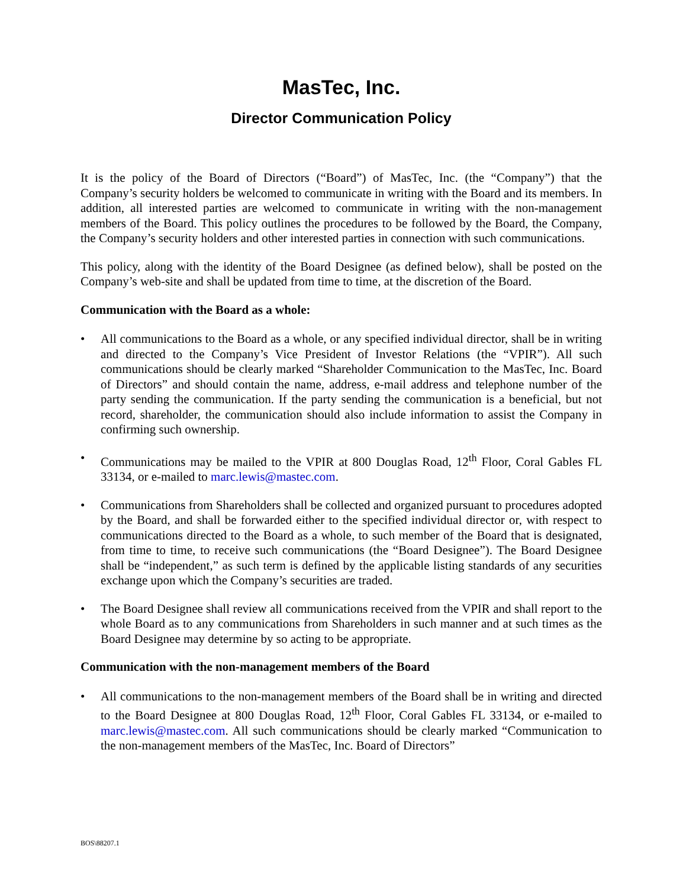MasTec, Inc.
Director Communication Policy
It is the policy of the Board of Directors (“Board”) of MasTec, Inc. (the “Company”) that the Company’s security holders be welcomed to communicate in writing with the Board and its members. In addition, all interested parties are welcomed to communicate in writing with the non-management members of the Board. This policy outlines the procedures to be followed by the Board, the Company, the Company’s security holders and other interested parties in connection with such communications.
This policy, along with the identity of the Board Designee (as defined below), shall be posted on the Company’s web-site and shall be updated from time to time, at the discretion of the Board.
Communication with the Board as a whole:
• All communications to the Board as a whole, or any specified individual director, shall be in writing and directed to the Company’s Vice President of Investor Relations (the “VPIR”). All such communications should be clearly marked “Shareholder Communication to the MasTec, Inc. Board of Directors” and should contain the name, address, e-mail address and telephone number of the party sending the communication. If the party sending the communication is a beneficial, but not record, shareholder, the communication should also include information to assist the Company in confirming such ownership.
• Communications may be mailed to the VPIR at 800 Douglas Road, 12<sup>th</sup> Floor, Coral Gables FL 33134, or e-mailed to marc.lewis@mastec.com.
• Communications from Shareholders shall be collected and organized pursuant to procedures adopted by the Board, and shall be forwarded either to the specified individual director or, with respect to communications directed to the Board as a whole, to such member of the Board that is designated, from time to time, to receive such communications (the “Board Designee”). The Board Designee shall be “independent,” as such term is defined by the applicable listing standards of any securities exchange upon which the Company’s securities are traded.
• The Board Designee shall review all communications received from the VPIR and shall report to the whole Board as to any communications from Shareholders in such manner and at such times as the Board Designee may determine by so acting to be appropriate.
Communication with the non-management members of the Board
• All communications to the non-management members of the Board shall be in writing and directed to the Board Designee at 800 Douglas Road, 12<sup>th</sup> Floor, Coral Gables FL 33134, or e-mailed to marc.lewis@mastec.com. All such communications should be clearly marked “Communication to the non-management members of the MasTec, Inc. Board of Directors”
BOS\88207.1